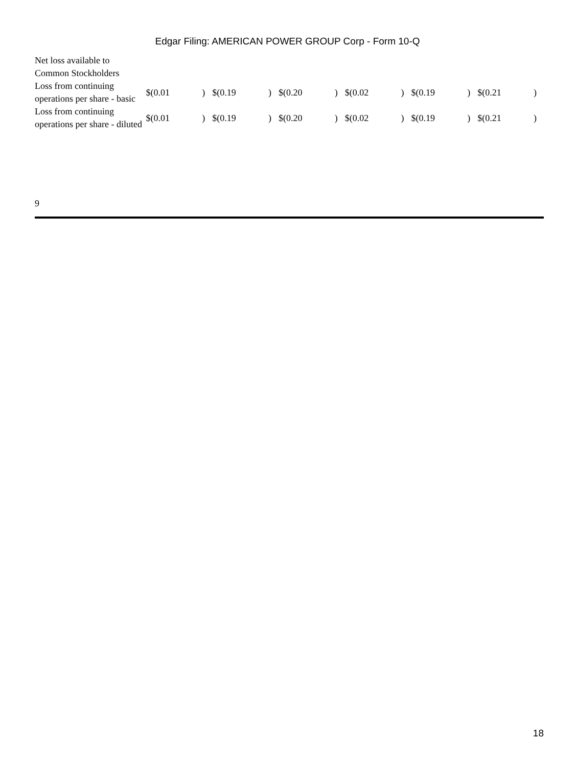Edgar Filing: AMERICAN POWER GROUP Corp - Form 10-Q
| Net loss available to Common Stockholders | | | | | | | | | | | | |
| Loss from continuing operations per share - basic | $(0.01 | ) | $(0.19 | ) | $(0.20 | ) | $(0.02 | ) | $(0.19 | ) | $(0.21 | ) |
| Loss from continuing operations per share - diluted | $(0.01 | ) | $(0.19 | ) | $(0.20 | ) | $(0.02 | ) | $(0.19 | ) | $(0.21 | ) |
9
18